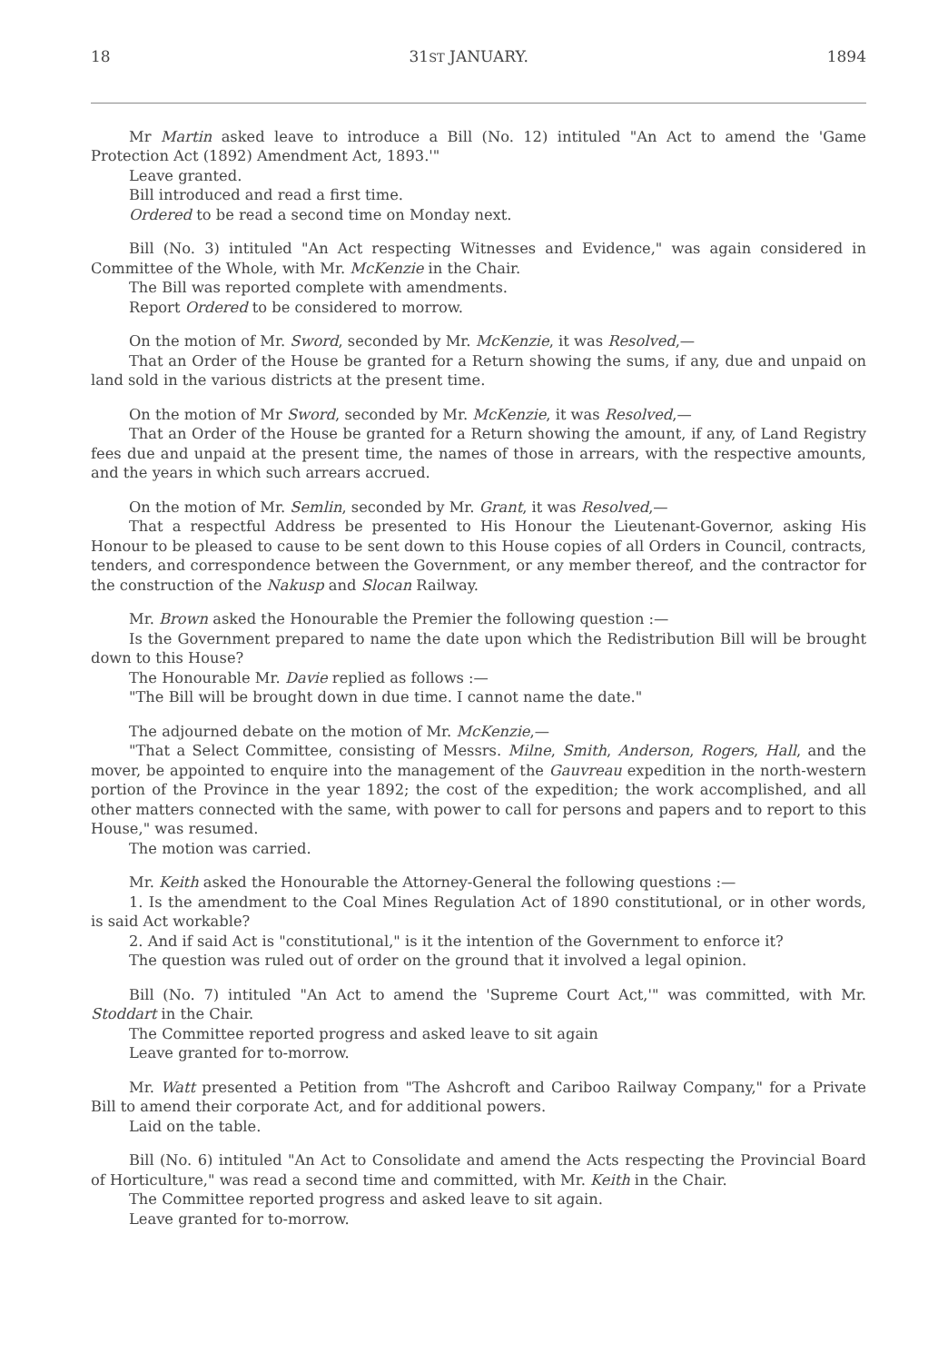18 31ST JANUARY. 1894
Mr Martin asked leave to introduce a Bill (No. 12) intituled "An Act to amend the 'Game Protection Act (1892) Amendment Act, 1893.'"
Leave granted.
Bill introduced and read a first time.
Ordered to be read a second time on Monday next.
Bill (No. 3) intituled "An Act respecting Witnesses and Evidence," was again considered in Committee of the Whole, with Mr. McKenzie in the Chair.
The Bill was reported complete with amendments.
Report Ordered to be considered to morrow.
On the motion of Mr. Sword, seconded by Mr. McKenzie, it was Resolved,—
That an Order of the House be granted for a Return showing the sums, if any, due and unpaid on land sold in the various districts at the present time.
On the motion of Mr Sword, seconded by Mr. McKenzie, it was Resolved,—
That an Order of the House be granted for a Return showing the amount, if any, of Land Registry fees due and unpaid at the present time, the names of those in arrears, with the respective amounts, and the years in which such arrears accrued.
On the motion of Mr. Semlin, seconded by Mr. Grant, it was Resolved,—
That a respectful Address be presented to His Honour the Lieutenant-Governor, asking His Honour to be pleased to cause to be sent down to this House copies of all Orders in Council, contracts, tenders, and correspondence between the Government, or any member thereof, and the contractor for the construction of the Nakusp and Slocan Railway.
Mr. Brown asked the Honourable the Premier the following question :—
Is the Government prepared to name the date upon which the Redistribution Bill will be brought down to this House?
The Honourable Mr. Davie replied as follows :—
"The Bill will be brought down in due time. I cannot name the date."
The adjourned debate on the motion of Mr. McKenzie,—
"That a Select Committee, consisting of Messrs. Milne, Smith, Anderson, Rogers, Hall, and the mover, be appointed to enquire into the management of the Gauvreau expedition in the north-western portion of the Province in the year 1892; the cost of the expedition; the work accomplished, and all other matters connected with the same, with power to call for persons and papers and to report to this House," was resumed.
The motion was carried.
Mr. Keith asked the Honourable the Attorney-General the following questions :—
1. Is the amendment to the Coal Mines Regulation Act of 1890 constitutional, or in other words, is said Act workable?
2. And if said Act is "constitutional," is it the intention of the Government to enforce it?
The question was ruled out of order on the ground that it involved a legal opinion.
Bill (No. 7) intituled "An Act to amend the 'Supreme Court Act,'" was committed, with Mr. Stoddart in the Chair.
The Committee reported progress and asked leave to sit again
Leave granted for to-morrow.
Mr. Watt presented a Petition from "The Ashcroft and Cariboo Railway Company," for a Private Bill to amend their corporate Act, and for additional powers.
Laid on the table.
Bill (No. 6) intituled "An Act to Consolidate and amend the Acts respecting the Provincial Board of Horticulture," was read a second time and committed, with Mr. Keith in the Chair.
The Committee reported progress and asked leave to sit again.
Leave granted for to-morrow.